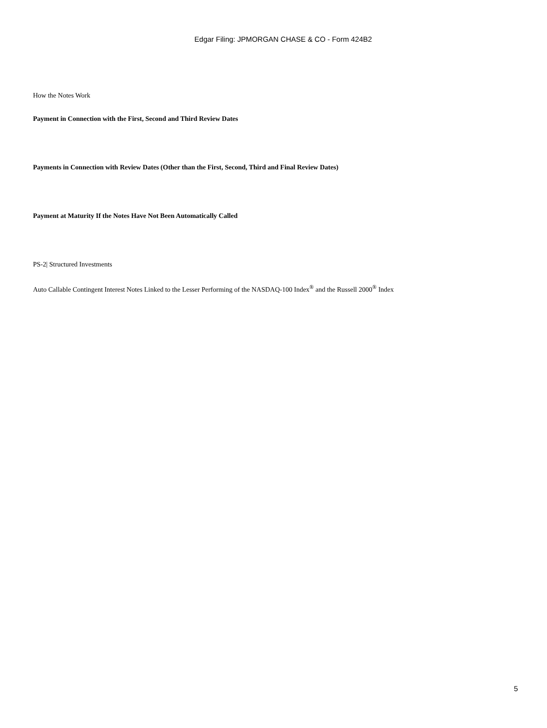Edgar Filing: JPMORGAN CHASE & CO - Form 424B2
How the Notes Work
Payment in Connection with the First, Second and Third Review Dates
Payments in Connection with Review Dates (Other than the First, Second, Third and Final Review Dates)
Payment at Maturity If the Notes Have Not Been Automatically Called
PS-2| Structured Investments
Auto Callable Contingent Interest Notes Linked to the Lesser Performing of the NASDAQ-100 Index<sup>®</sup> and the Russell 2000<sup>®</sup> Index
5